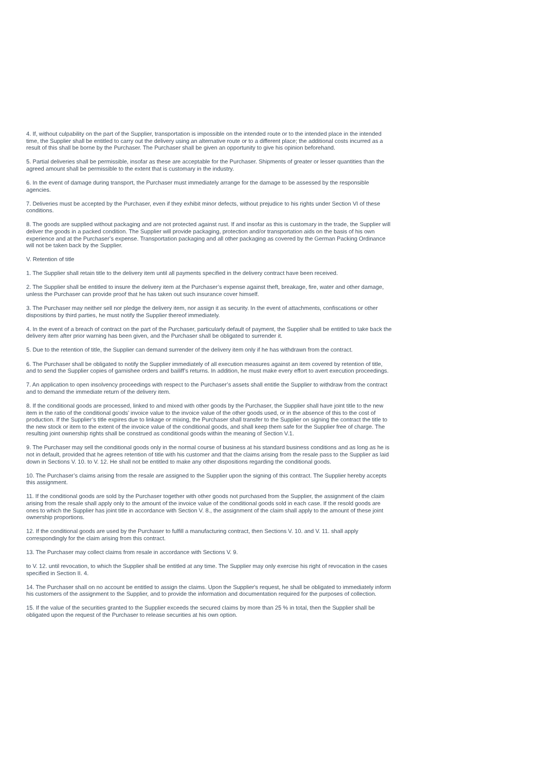4. If, without culpability on the part of the Supplier, transportation is impossible on the intended route or to the intended place in the intended time, the Supplier shall be entitled to carry out the delivery using an alternative route or to a different place; the additional costs incurred as a result of this shall be borne by the Purchaser. The Purchaser shall be given an opportunity to give his opinion beforehand.
5. Partial deliveries shall be permissible, insofar as these are acceptable for the Purchaser. Shipments of greater or lesser quantities than the agreed amount shall be permissible to the extent that is customary in the industry.
6. In the event of damage during transport, the Purchaser must immediately arrange for the damage to be assessed by the responsible agencies.
7. Deliveries must be accepted by the Purchaser, even if they exhibit minor defects, without prejudice to his rights under Section VI of these conditions.
8. The goods are supplied without packaging and are not protected against rust. If and insofar as this is customary in the trade, the Supplier will deliver the goods in a packed condition. The Supplier will provide packaging, protection and/or transportation aids on the basis of his own experience and at the Purchaser’s expense. Transportation packaging and all other packaging as covered by the German Packing Ordinance will not be taken back by the Supplier.
V. Retention of title
1. The Supplier shall retain title to the delivery item until all payments specified in the delivery contract have been received.
2. The Supplier shall be entitled to insure the delivery item at the Purchaser’s expense against theft, breakage, fire, water and other damage, unless the Purchaser can provide proof that he has taken out such insurance cover himself.
3. The Purchaser may neither sell nor pledge the delivery item, nor assign it as security. In the event of attachments, confiscations or other dispositions by third parties, he must notify the Supplier thereof immediately.
4. In the event of a breach of contract on the part of the Purchaser, particularly default of payment, the Supplier shall be entitled to take back the delivery item after prior warning has been given, and the Purchaser shall be obligated to surrender it.
5. Due to the retention of title, the Supplier can demand surrender of the delivery item only if he has withdrawn from the contract.
6. The Purchaser shall be obligated to notify the Supplier immediately of all execution measures against an item covered by retention of title, and to send the Supplier copies of garnishee orders and bailiff’s returns. In addition, he must make every effort to avert execution proceedings.
7. An application to open insolvency proceedings with respect to the Purchaser’s assets shall entitle the Supplier to withdraw from the contract and to demand the immediate return of the delivery item.
8. If the conditional goods are processed, linked to and mixed with other goods by the Purchaser, the Supplier shall have joint title to the new item in the ratio of the conditional goods’ invoice value to the invoice value of the other goods used, or in the absence of this to the cost of production. If the Supplier’s title expires due to linkage or mixing, the Purchaser shall transfer to the Supplier on signing the contract the title to the new stock or item to the extent of the invoice value of the conditional goods, and shall keep them safe for the Supplier free of charge. The resulting joint ownership rights shall be construed as conditional goods within the meaning of Section V.1.
9. The Purchaser may sell the conditional goods only in the normal course of business at his standard business conditions and as long as he is not in default, provided that he agrees retention of title with his customer and that the claims arising from the resale pass to the Supplier as laid down in Sections V. 10. to V. 12. He shall not be entitled to make any other dispositions regarding the conditional goods.
10. The Purchaser’s claims arising from the resale are assigned to the Supplier upon the signing of this contract. The Supplier hereby accepts this assignment.
11. If the conditional goods are sold by the Purchaser together with other goods not purchased from the Supplier, the assignment of the claim arising from the resale shall apply only to the amount of the invoice value of the conditional goods sold in each case. If the resold goods are ones to which the Supplier has joint title in accordance with Section V. 8., the assignment of the claim shall apply to the amount of these joint ownership proportions.
12. If the conditional goods are used by the Purchaser to fulfill a manufacturing contract, then Sections V. 10. and V. 11. shall apply correspondingly for the claim arising from this contract.
13. The Purchaser may collect claims from resale in accordance with Sections V. 9.
to V. 12. until revocation, to which the Supplier shall be entitled at any time. The Supplier may only exercise his right of revocation in the cases specified in Section II. 4.
14. The Purchaser shall on no account be entitled to assign the claims. Upon the Supplier's request, he shall be obligated to immediately inform his customers of the assignment to the Supplier, and to provide the information and documentation required for the purposes of collection.
15. If the value of the securities granted to the Supplier exceeds the secured claims by more than 25 % in total, then the Supplier shall be obligated upon the request of the Purchaser to release securities at his own option.